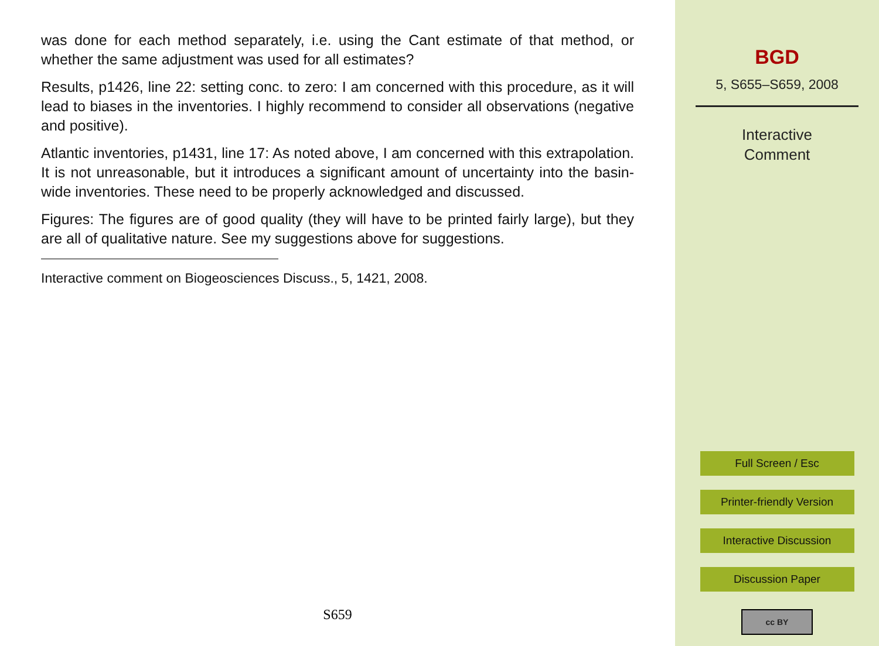was done for each method separately, i.e. using the Cant estimate of that method, or whether the same adjustment was used for all estimates?
Results, p1426, line 22: setting conc. to zero: I am concerned with this procedure, as it will lead to biases in the inventories. I highly recommend to consider all observations (negative and positive).
Atlantic inventories, p1431, line 17: As noted above, I am concerned with this extrapolation. It is not unreasonable, but it introduces a significant amount of uncertainty into the basin-wide inventories. These need to be properly acknowledged and discussed.
Figures: The figures are of good quality (they will have to be printed fairly large), but they are all of qualitative nature. See my suggestions above for suggestions.
Interactive comment on Biogeosciences Discuss., 5, 1421, 2008.
S659
BGD
5, S655–S659, 2008
Interactive
Comment
Full Screen / Esc
Printer-friendly Version
Interactive Discussion
Discussion Paper
cc BY